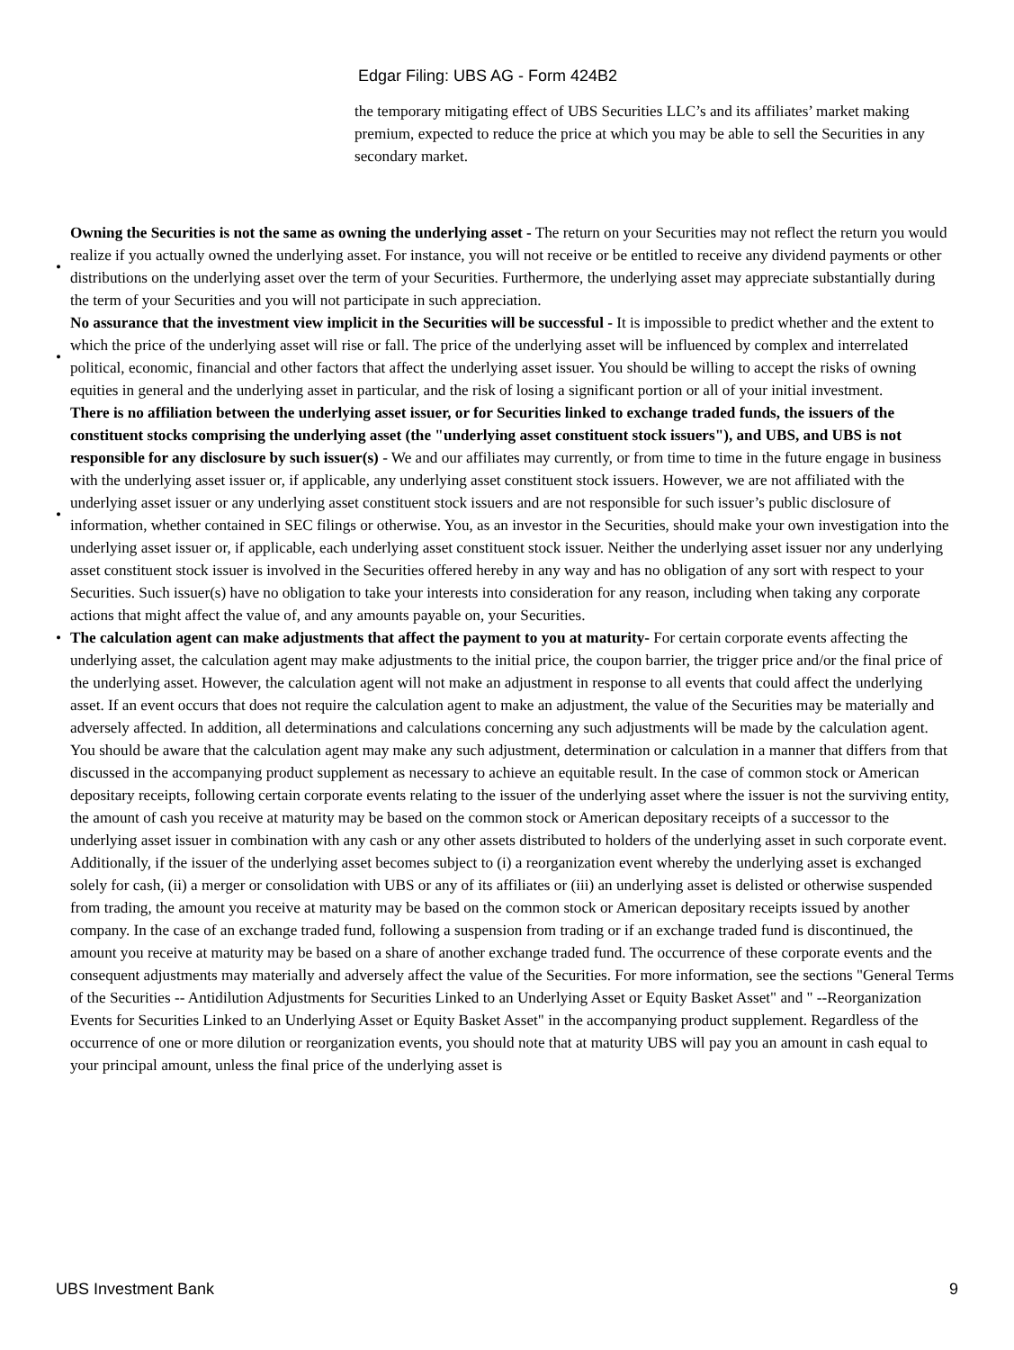Edgar Filing: UBS AG - Form 424B2
the temporary mitigating effect of UBS Securities LLC’s and its affiliates’ market making premium, expected to reduce the price at which you may be able to sell the Securities in any secondary market.
•
Owning the Securities is not the same as owning the underlying asset - The return on your Securities may not reflect the return you would realize if you actually owned the underlying asset. For instance, you will not receive or be entitled to receive any dividend payments or other distributions on the underlying asset over the term of your Securities. Furthermore, the underlying asset may appreciate substantially during the term of your Securities and you will not participate in such appreciation.
•
No assurance that the investment view implicit in the Securities will be successful - It is impossible to predict whether and the extent to which the price of the underlying asset will rise or fall. The price of the underlying asset will be influenced by complex and interrelated political, economic, financial and other factors that affect the underlying asset issuer. You should be willing to accept the risks of owning equities in general and the underlying asset in particular, and the risk of losing a significant portion or all of your initial investment.
•
There is no affiliation between the underlying asset issuer, or for Securities linked to exchange traded funds, the issuers of the constituent stocks comprising the underlying asset (the "underlying asset constituent stock issuers"), and UBS, and UBS is not responsible for any disclosure by such issuer(s) - We and our affiliates may currently, or from time to time in the future engage in business with the underlying asset issuer or, if applicable, any underlying asset constituent stock issuers. However, we are not affiliated with the underlying asset issuer or any underlying asset constituent stock issuers and are not responsible for such issuer’s public disclosure of information, whether contained in SEC filings or otherwise. You, as an investor in the Securities, should make your own investigation into the underlying asset issuer or, if applicable, each underlying asset constituent stock issuer. Neither the underlying asset issuer nor any underlying asset constituent stock issuer is involved in the Securities offered hereby in any way and has no obligation of any sort with respect to your Securities. Such issuer(s) have no obligation to take your interests into consideration for any reason, including when taking any corporate actions that might affect the value of, and any amounts payable on, your Securities.
• The calculation agent can make adjustments that affect the payment to you at maturity- For certain corporate events affecting the underlying asset, the calculation agent may make adjustments to the initial price, the coupon barrier, the trigger price and/or the final price of the underlying asset. However, the calculation agent will not make an adjustment in response to all events that could affect the underlying asset. If an event occurs that does not require the calculation agent to make an adjustment, the value of the Securities may be materially and adversely affected. In addition, all determinations and calculations concerning any such adjustments will be made by the calculation agent. You should be aware that the calculation agent may make any such adjustment, determination or calculation in a manner that differs from that discussed in the accompanying product supplement as necessary to achieve an equitable result. In the case of common stock or American depositary receipts, following certain corporate events relating to the issuer of the underlying asset where the issuer is not the surviving entity, the amount of cash you receive at maturity may be based on the common stock or American depositary receipts of a successor to the underlying asset issuer in combination with any cash or any other assets distributed to holders of the underlying asset in such corporate event. Additionally, if the issuer of the underlying asset becomes subject to (i) a reorganization event whereby the underlying asset is exchanged solely for cash, (ii) a merger or consolidation with UBS or any of its affiliates or (iii) an underlying asset is delisted or otherwise suspended from trading, the amount you receive at maturity may be based on the common stock or American depositary receipts issued by another company. In the case of an exchange traded fund, following a suspension from trading or if an exchange traded fund is discontinued, the amount you receive at maturity may be based on a share of another exchange traded fund. The occurrence of these corporate events and the consequent adjustments may materially and adversely affect the value of the Securities. For more information, see the sections "General Terms of the Securities -- Antidilution Adjustments for Securities Linked to an Underlying Asset or Equity Basket Asset" and " --Reorganization Events for Securities Linked to an Underlying Asset or Equity Basket Asset" in the accompanying product supplement. Regardless of the occurrence of one or more dilution or reorganization events, you should note that at maturity UBS will pay you an amount in cash equal to your principal amount, unless the final price of the underlying asset is
UBS Investment Bank 9